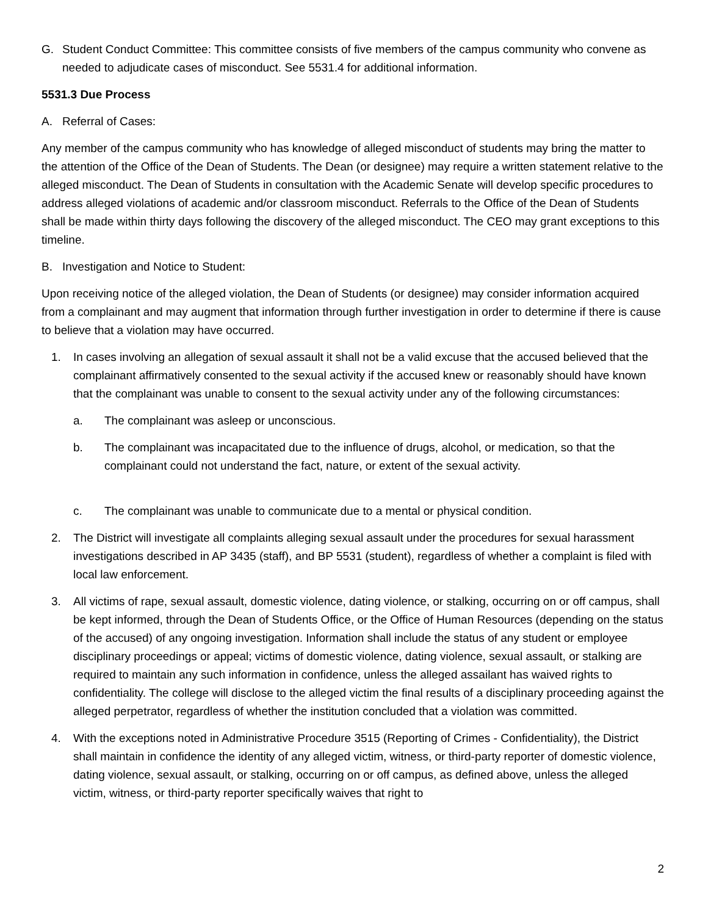G. Student Conduct Committee: This committee consists of five members of the campus community who convene as needed to adjudicate cases of misconduct. See 5531.4 for additional information.
5531.3 Due Process
A. Referral of Cases:
Any member of the campus community who has knowledge of alleged misconduct of students may bring the matter to the attention of the Office of the Dean of Students. The Dean (or designee) may require a written statement relative to the alleged misconduct. The Dean of Students in consultation with the Academic Senate will develop specific procedures to address alleged violations of academic and/or classroom misconduct. Referrals to the Office of the Dean of Students shall be made within thirty days following the discovery of the alleged misconduct. The CEO may grant exceptions to this timeline.
B. Investigation and Notice to Student:
Upon receiving notice of the alleged violation, the Dean of Students (or designee) may consider information acquired from a complainant and may augment that information through further investigation in order to determine if there is cause to believe that a violation may have occurred.
1. In cases involving an allegation of sexual assault it shall not be a valid excuse that the accused believed that the complainant affirmatively consented to the sexual activity if the accused knew or reasonably should have known that the complainant was unable to consent to the sexual activity under any of the following circumstances:
a. The complainant was asleep or unconscious.
b. The complainant was incapacitated due to the influence of drugs, alcohol, or medication, so that the complainant could not understand the fact, nature, or extent of the sexual activity.
c. The complainant was unable to communicate due to a mental or physical condition.
2. The District will investigate all complaints alleging sexual assault under the procedures for sexual harassment investigations described in AP 3435 (staff), and BP 5531 (student), regardless of whether a complaint is filed with local law enforcement.
3. All victims of rape, sexual assault, domestic violence, dating violence, or stalking, occurring on or off campus, shall be kept informed, through the Dean of Students Office, or the Office of Human Resources (depending on the status of the accused) of any ongoing investigation. Information shall include the status of any student or employee disciplinary proceedings or appeal; victims of domestic violence, dating violence, sexual assault, or stalking are required to maintain any such information in confidence, unless the alleged assailant has waived rights to confidentiality. The college will disclose to the alleged victim the final results of a disciplinary proceeding against the alleged perpetrator, regardless of whether the institution concluded that a violation was committed.
4. With the exceptions noted in Administrative Procedure 3515 (Reporting of Crimes - Confidentiality), the District shall maintain in confidence the identity of any alleged victim, witness, or third-party reporter of domestic violence, dating violence, sexual assault, or stalking, occurring on or off campus, as defined above, unless the alleged victim, witness, or third-party reporter specifically waives that right to
2